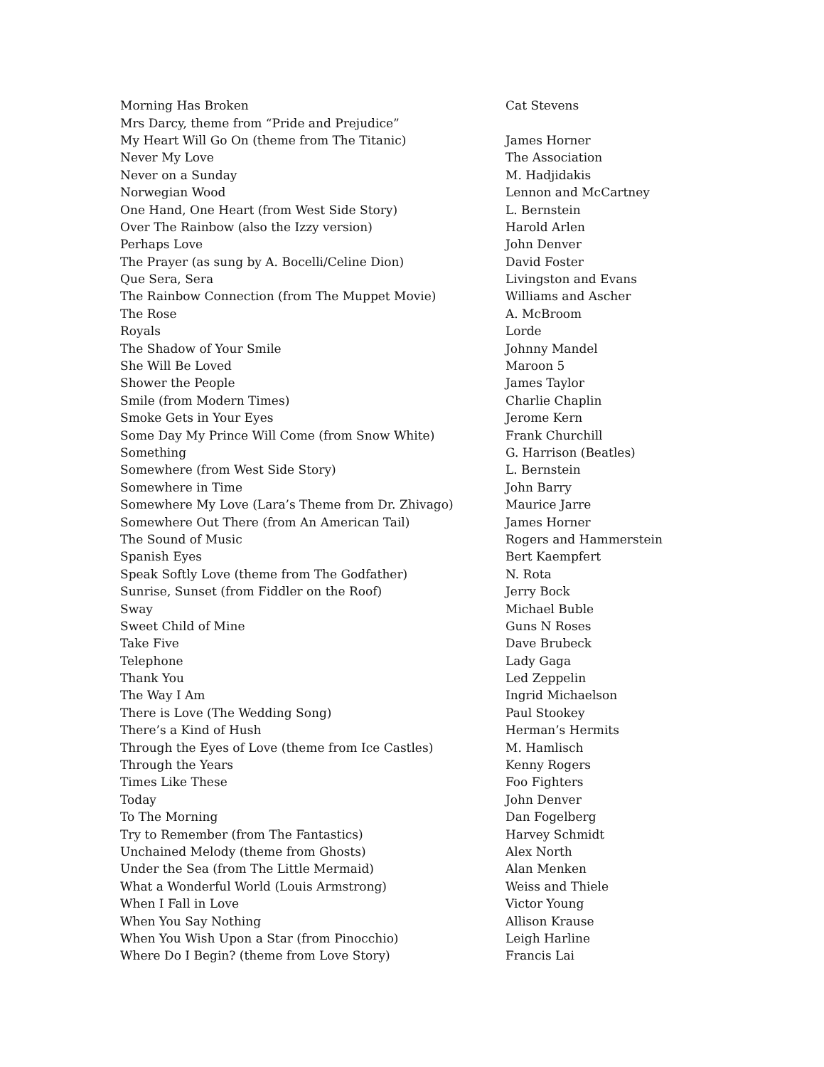| Morning Has Broken | Cat Stevens |
| Mrs Darcy, theme from “Pride and Prejudice” | |
| My Heart Will Go On (theme from The Titanic) | James Horner |
| Never My Love | The Association |
| Never on a Sunday | M. Hadjidakis |
| Norwegian Wood | Lennon and McCartney |
| One Hand, One Heart (from West Side Story) | L. Bernstein |
| Over The Rainbow (also the Izzy version) | Harold Arlen |
| Perhaps Love | John Denver |
| The Prayer (as sung by A. Bocelli/Celine Dion) | David Foster |
| Que Sera, Sera | Livingston and Evans |
| The Rainbow Connection (from The Muppet Movie) | Williams and Ascher |
| The Rose | A. McBroom |
| Royals | Lorde |
| The Shadow of Your Smile | Johnny Mandel |
| She Will Be Loved | Maroon 5 |
| Shower the People | James Taylor |
| Smile (from Modern Times) | Charlie Chaplin |
| Smoke Gets in Your Eyes | Jerome Kern |
| Some Day My Prince Will Come (from Snow White) | Frank Churchill |
| Something | G. Harrison (Beatles) |
| Somewhere (from West Side Story) | L. Bernstein |
| Somewhere in Time | John Barry |
| Somewhere My Love (Lara’s Theme from Dr. Zhivago) | Maurice Jarre |
| Somewhere Out There (from An American Tail) | James Horner |
| The Sound of Music | Rogers and Hammerstein |
| Spanish Eyes | Bert Kaempfert |
| Speak Softly Love (theme from The Godfather) | N. Rota |
| Sunrise, Sunset (from Fiddler on the Roof) | Jerry Bock |
| Sway | Michael Buble |
| Sweet Child of Mine | Guns N Roses |
| Take Five | Dave Brubeck |
| Telephone | Lady Gaga |
| Thank You | Led Zeppelin |
| The Way I Am | Ingrid Michaelson |
| There is Love (The Wedding Song) | Paul Stookey |
| There’s a Kind of Hush | Herman’s Hermits |
| Through the Eyes of Love (theme from Ice Castles) | M. Hamlisch |
| Through the Years | Kenny Rogers |
| Times Like These | Foo Fighters |
| Today | John Denver |
| To The Morning | Dan Fogelberg |
| Try to Remember (from The Fantastics) | Harvey Schmidt |
| Unchained Melody (theme from Ghosts) | Alex North |
| Under the Sea (from The Little Mermaid) | Alan Menken |
| What a Wonderful World (Louis Armstrong) | Weiss and Thiele |
| When I Fall in Love | Victor Young |
| When You Say Nothing | Allison Krause |
| When You Wish Upon a Star (from Pinocchio) | Leigh Harline |
| Where Do I Begin? (theme from Love Story) | Francis Lai |